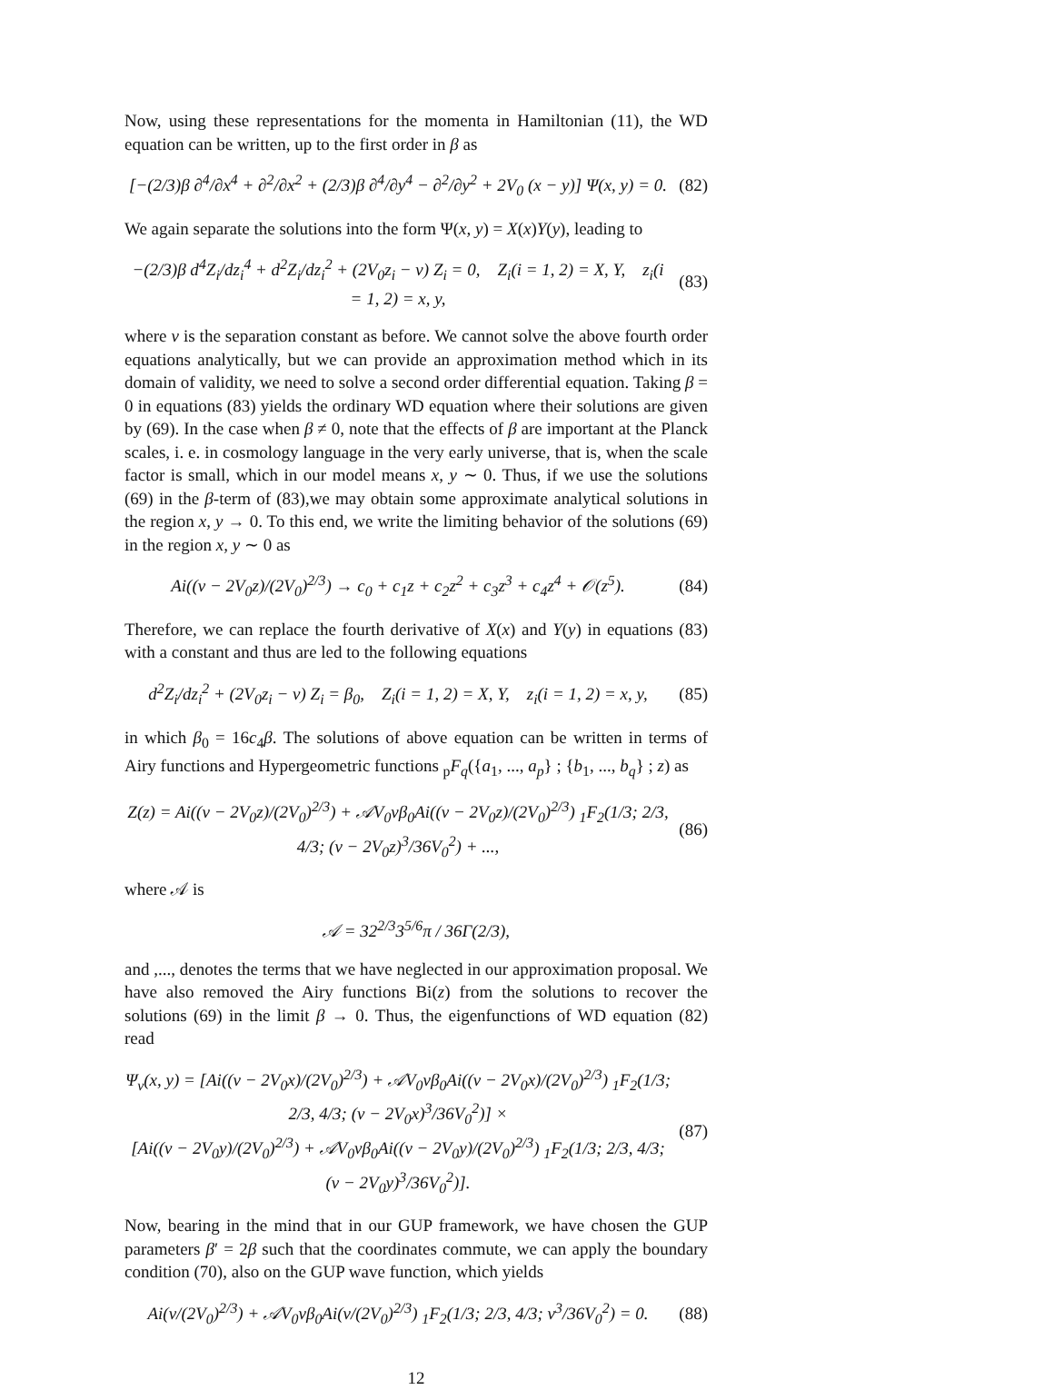Now, using these representations for the momenta in Hamiltonian (11), the WD equation can be written, up to the first order in β as
[−(2/3)β ∂<sup>4</sup>/∂x<sup>4</sup> + ∂<sup>2</sup>/∂x<sup>2</sup> + (2/3)β ∂<sup>4</sup>/∂y<sup>4</sup> − ∂<sup>2</sup>/∂y<sup>2</sup> + 2V<sub>0</sub> (x − y)] Ψ(x, y) = 0.
(82)
We again separate the solutions into the form Ψ(x, y) = X(x)Y(y), leading to
−(2/3)β d<sup>4</sup>Z<sub>i</sub>/dz<sub>i</sub><sup>4</sup> + d<sup>2</sup>Z<sub>i</sub>/dz<sub>i</sub><sup>2</sup> + (2V<sub>0</sub>z<sub>i</sub> − ν) Z<sub>i</sub> = 0, Z<sub>i</sub>(i = 1, 2) = X, Y, z<sub>i</sub>(i = 1, 2) = x, y,
(83)
where ν is the separation constant as before. We cannot solve the above fourth order equations analytically, but we can provide an approximation method which in its domain of validity, we need to solve a second order differential equation. Taking β = 0 in equations (83) yields the ordinary WD equation where their solutions are given by (69). In the case when β ≠ 0, note that the effects of β are important at the Planck scales, i. e. in cosmology language in the very early universe, that is, when the scale factor is small, which in our model means x, y ∼ 0. Thus, if we use the solutions (69) in the β-term of (83),we may obtain some approximate analytical solutions in the region x, y → 0. To this end, we write the limiting behavior of the solutions (69) in the region x, y ∼ 0 as
Ai((ν − 2V<sub>0</sub>z)/(2V<sub>0</sub>)<sup>2/3</sup>) → c<sub>0</sub> + c<sub>1</sub>z + c<sub>2</sub>z<sup>2</sup> + c<sub>3</sub>z<sup>3</sup> + c<sub>4</sub>z<sup>4</sup> + 𝒪(z<sup>5</sup>).
(84)
Therefore, we can replace the fourth derivative of X(x) and Y(y) in equations (83) with a constant and thus are led to the following equations
d<sup>2</sup>Z<sub>i</sub>/dz<sub>i</sub><sup>2</sup> + (2V<sub>0</sub>z<sub>i</sub> − ν) Z<sub>i</sub> = β<sub>0</sub>, Z<sub>i</sub>(i = 1, 2) = X, Y, z<sub>i</sub>(i = 1, 2) = x, y,
(85)
in which β<sub>0</sub> = 16c<sub>4</sub>β. The solutions of above equation can be written in terms of Airy functions and Hypergeometric functions <sub>p</sub>F<sub>q</sub>({a<sub>1</sub>, ..., a<sub>p</sub>} ; {b<sub>1</sub>, ..., b<sub>q</sub>} ; z) as
Z(z) = Ai((ν − 2V<sub>0</sub>z)/(2V<sub>0</sub>)<sup>2/3</sup>) + 𝒜V<sub>0</sub>νβ<sub>0</sub>Ai((ν − 2V<sub>0</sub>z)/(2V<sub>0</sub>)<sup>2/3</sup>) <sub>1</sub>F<sub>2</sub>(1/3; 2/3, 4/3; (ν − 2V<sub>0</sub>z)<sup>3</sup>/36V<sub>0</sub><sup>2</sup>) + ...,
(86)
where 𝒜 is
𝒜 = 32<sup>2/3</sup>3<sup>5/6</sup>π / 36Γ(2/3),
and ,..., denotes the terms that we have neglected in our approximation proposal. We have also removed the Airy functions Bi(z) from the solutions to recover the solutions (69) in the limit β → 0. Thus, the eigenfunctions of WD equation (82) read
Ψ<sub>ν</sub>(x, y) = [Ai((ν − 2V<sub>0</sub>x)/(2V<sub>0</sub>)<sup>2/3</sup>) + 𝒜V<sub>0</sub>νβ<sub>0</sub>Ai((ν − 2V<sub>0</sub>x)/(2V<sub>0</sub>)<sup>2/3</sup>) <sub>1</sub>F<sub>2</sub>(1/3; 2/3, 4/3; (ν − 2V<sub>0</sub>x)<sup>3</sup>/36V<sub>0</sub><sup>2</sup>)] ×
[Ai((ν − 2V<sub>0</sub>y)/(2V<sub>0</sub>)<sup>2/3</sup>) + 𝒜V<sub>0</sub>νβ<sub>0</sub>Ai((ν − 2V<sub>0</sub>y)/(2V<sub>0</sub>)<sup>2/3</sup>) <sub>1</sub>F<sub>2</sub>(1/3; 2/3, 4/3; (ν − 2V<sub>0</sub>y)<sup>3</sup>/36V<sub>0</sub><sup>2</sup>)].
(87)
Now, bearing in the mind that in our GUP framework, we have chosen the GUP parameters β′ = 2β such that the coordinates commute, we can apply the boundary condition (70), also on the GUP wave function, which yields
Ai(ν/(2V<sub>0</sub>)<sup>2/3</sup>) + 𝒜V<sub>0</sub>νβ<sub>0</sub>Ai(ν/(2V<sub>0</sub>)<sup>2/3</sup>) <sub>1</sub>F<sub>2</sub>(1/3; 2/3, 4/3; ν<sup>3</sup>/36V<sub>0</sub><sup>2</sup>) = 0.
(88)
12